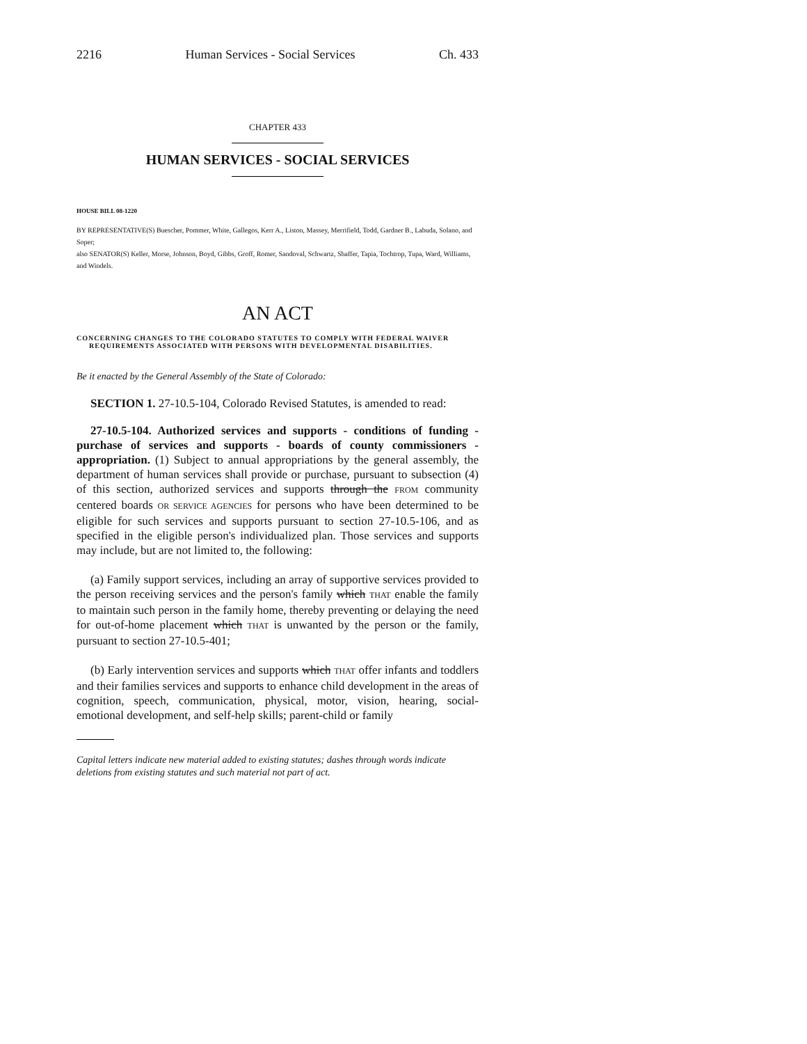2216 Human Services - Social Services Ch. 433
CHAPTER 433
HUMAN SERVICES - SOCIAL SERVICES
HOUSE BILL 08-1220
BY REPRESENTATIVE(S) Buescher, Pommer, White, Gallegos, Kerr A., Liston, Massey, Merrifield, Todd, Gardner B., Labuda, Solano, and Soper;
also SENATOR(S) Keller, Morse, Johnson, Boyd, Gibbs, Groff, Romer, Sandoval, Schwartz, Shaffer, Tapia, Tochtrop, Tupa, Ward, Williams, and Windels.
AN ACT
CONCERNING CHANGES TO THE COLORADO STATUTES TO COMPLY WITH FEDERAL WAIVER REQUIREMENTS ASSOCIATED WITH PERSONS WITH DEVELOPMENTAL DISABILITIES.
Be it enacted by the General Assembly of the State of Colorado:
SECTION 1. 27-10.5-104, Colorado Revised Statutes, is amended to read:
27-10.5-104. Authorized services and supports - conditions of funding - purchase of services and supports - boards of county commissioners - appropriation. (1) Subject to annual appropriations by the general assembly, the department of human services shall provide or purchase, pursuant to subsection (4) of this section, authorized services and supports through the FROM community centered boards OR SERVICE AGENCIES for persons who have been determined to be eligible for such services and supports pursuant to section 27-10.5-106, and as specified in the eligible person's individualized plan. Those services and supports may include, but are not limited to, the following:
(a) Family support services, including an array of supportive services provided to the person receiving services and the person's family which THAT enable the family to maintain such person in the family home, thereby preventing or delaying the need for out-of-home placement which THAT is unwanted by the person or the family, pursuant to section 27-10.5-401;
(b) Early intervention services and supports which THAT offer infants and toddlers and their families services and supports to enhance child development in the areas of cognition, speech, communication, physical, motor, vision, hearing, social-emotional development, and self-help skills; parent-child or family
Capital letters indicate new material added to existing statutes; dashes through words indicate deletions from existing statutes and such material not part of act.